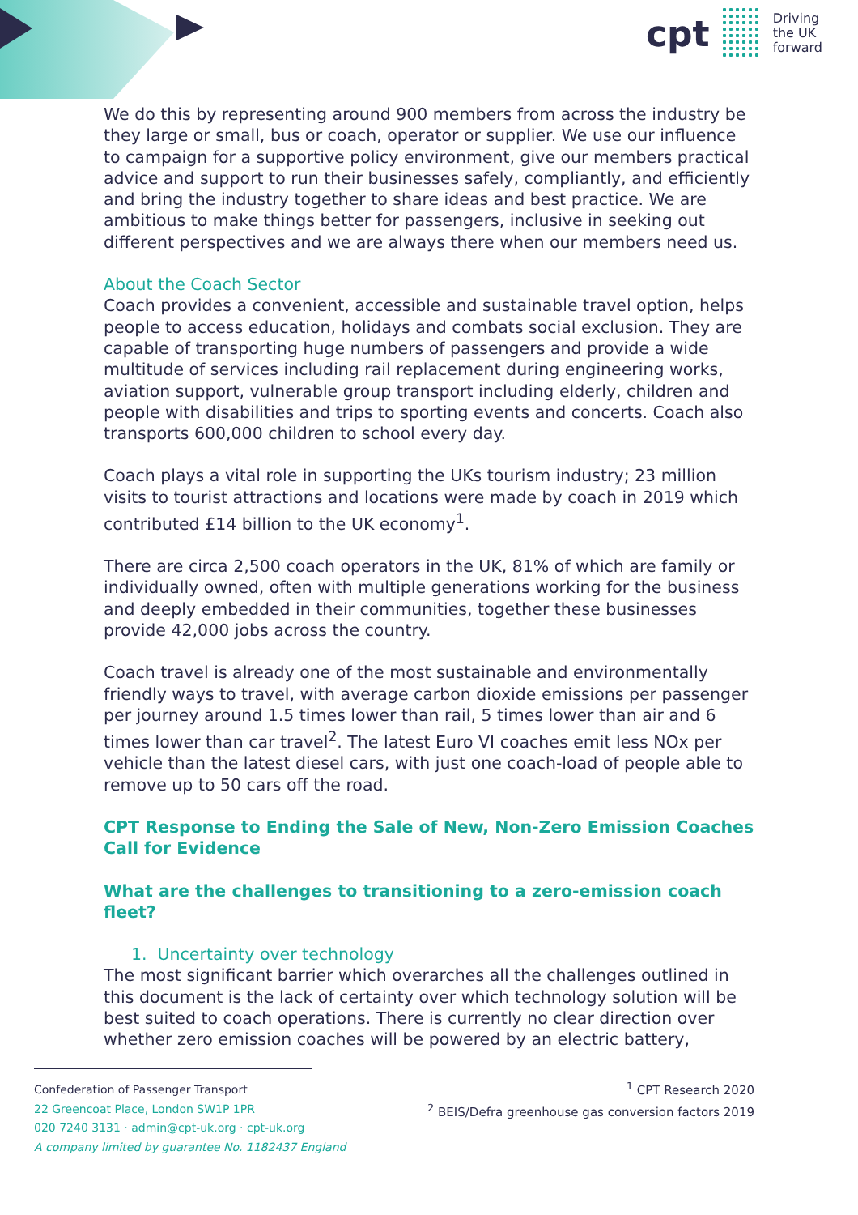cpt
Driving
the UK
forward
We do this by representing around 900 members from across the industry be they large or small, bus or coach, operator or supplier. We use our influence to campaign for a supportive policy environment, give our members practical advice and support to run their businesses safely, compliantly, and efficiently and bring the industry together to share ideas and best practice. We are ambitious to make things better for passengers, inclusive in seeking out different perspectives and we are always there when our members need us.
About the Coach Sector
Coach provides a convenient, accessible and sustainable travel option, helps people to access education, holidays and combats social exclusion. They are capable of transporting huge numbers of passengers and provide a wide multitude of services including rail replacement during engineering works, aviation support, vulnerable group transport including elderly, children and people with disabilities and trips to sporting events and concerts. Coach also transports 600,000 children to school every day.
Coach plays a vital role in supporting the UKs tourism industry; 23 million visits to tourist attractions and locations were made by coach in 2019 which contributed £14 billion to the UK economy<sup>1</sup>.
There are circa 2,500 coach operators in the UK, 81% of which are family or individually owned, often with multiple generations working for the business and deeply embedded in their communities, together these businesses provide 42,000 jobs across the country.
Coach travel is already one of the most sustainable and environmentally friendly ways to travel, with average carbon dioxide emissions per passenger per journey around 1.5 times lower than rail, 5 times lower than air and 6 times lower than car travel<sup>2</sup>. The latest Euro VI coaches emit less NOx per vehicle than the latest diesel cars, with just one coach-load of people able to remove up to 50 cars off the road.
CPT Response to Ending the Sale of New, Non-Zero Emission Coaches Call for Evidence
What are the challenges to transitioning to a zero-emission coach fleet?
1. Uncertainty over technology
The most significant barrier which overarches all the challenges outlined in this document is the lack of certainty over which technology solution will be best suited to coach operations. There is currently no clear direction over whether zero emission coaches will be powered by an electric battery,
Confederation of Passenger Transport
22 Greencoat Place, London SW1P 1PR
020 7240 3131 · admin@cpt-uk.org · cpt-uk.org
A company limited by guarantee No. 1182437 England
<sup>1</sup> CPT Research 2020
<sup>2</sup> BEIS/Defra greenhouse gas conversion factors 2019